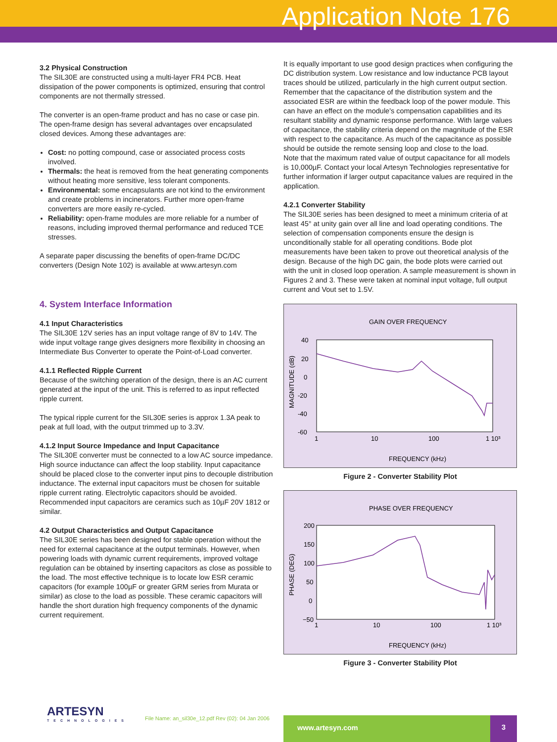Application Note 176
3.2 Physical Construction
The SIL30E are constructed using a multi-layer FR4 PCB. Heat dissipation of the power components is optimized, ensuring that control components are not thermally stressed.
The converter is an open-frame product and has no case or case pin. The open-frame design has several advantages over encapsulated closed devices. Among these advantages are:
Cost: no potting compound, case or associated process costs involved.
Thermals: the heat is removed from the heat generating components without heating more sensitive, less tolerant components.
Environmental: some encapsulants are not kind to the environment and create problems in incinerators. Further more open-frame converters are more easily re-cycled.
Reliability: open-frame modules are more reliable for a number of reasons, including improved thermal performance and reduced TCE stresses.
A separate paper discussing the benefits of open-frame DC/DC converters (Design Note 102) is available at www.artesyn.com
4. System Interface Information
4.1 Input Characteristics
The SIL30E 12V series has an input voltage range of 8V to 14V. The wide input voltage range gives designers more flexibility in choosing an Intermediate Bus Converter to operate the Point-of-Load converter.
4.1.1 Reflected Ripple Current
Because of the switching operation of the design, there is an AC current generated at the input of the unit. This is referred to as input reflected ripple current.
The typical ripple current for the SIL30E series is approx 1.3A peak to peak at full load, with the output trimmed up to 3.3V.
4.1.2 Input Source Impedance and Input Capacitance
The SIL30E converter must be connected to a low AC source impedance. High source inductance can affect the loop stability. Input capacitance should be placed close to the converter input pins to decouple distribution inductance. The external input capacitors must be chosen for suitable ripple current rating. Electrolytic capacitors should be avoided. Recommended input capacitors are ceramics such as 10µF 20V 1812 or similar.
4.2 Output Characteristics and Output Capacitance
The SIL30E series has been designed for stable operation without the need for external capacitance at the output terminals. However, when powering loads with dynamic current requirements, improved voltage regulation can be obtained by inserting capacitors as close as possible to the load. The most effective technique is to locate low ESR ceramic capacitors (for example 100µF or greater GRM series from Murata or similar) as close to the load as possible. These ceramic capacitors will handle the short duration high frequency components of the dynamic current requirement.
It is equally important to use good design practices when configuring the DC distribution system. Low resistance and low inductance PCB layout traces should be utilized, particularly in the high current output section. Remember that the capacitance of the distribution system and the associated ESR are within the feedback loop of the power module. This can have an effect on the module's compensation capabilities and its resultant stability and dynamic response performance. With large values of capacitance, the stability criteria depend on the magnitude of the ESR with respect to the capacitance. As much of the capacitance as possible should be outside the remote sensing loop and close to the load.
Note that the maximum rated value of output capacitance for all models is 10,000µF. Contact your local Artesyn Technologies representative for further information if larger output capacitance values are required in the application.
4.2.1 Converter Stability
The SIL30E series has been designed to meet a minimum criteria of at least 45° at unity gain over all line and load operating conditions. The selection of compensation components ensure the design is unconditionally stable for all operating conditions. Bode plot measurements have been taken to prove out theoretical analysis of the design. Because of the high DC gain, the bode plots were carried out with the unit in closed loop operation. A sample measurement is shown in Figures 2 and 3. These were taken at nominal input voltage, full output current and Vout set to 1.5V.
GAIN OVER FREQUENCY
40
20
0
-20
-40
-60
MAGNITUDE (dB)
1
10
100
1 10³
FREQUENCY (kHz)
Figure 2 - Converter Stability Plot
PHASE OVER FREQUENCY
200
150
100
50
0
−50
PHASE (DEG)
1
10
100
1 10³
FREQUENCY (kHz)
Figure 3 - Converter Stability Plot
ARTESYN
TECHNOLOGIES
File Name: an_sil30e_12.pdf Rev (02): 04 Jan 2006
www.artesyn.com 3